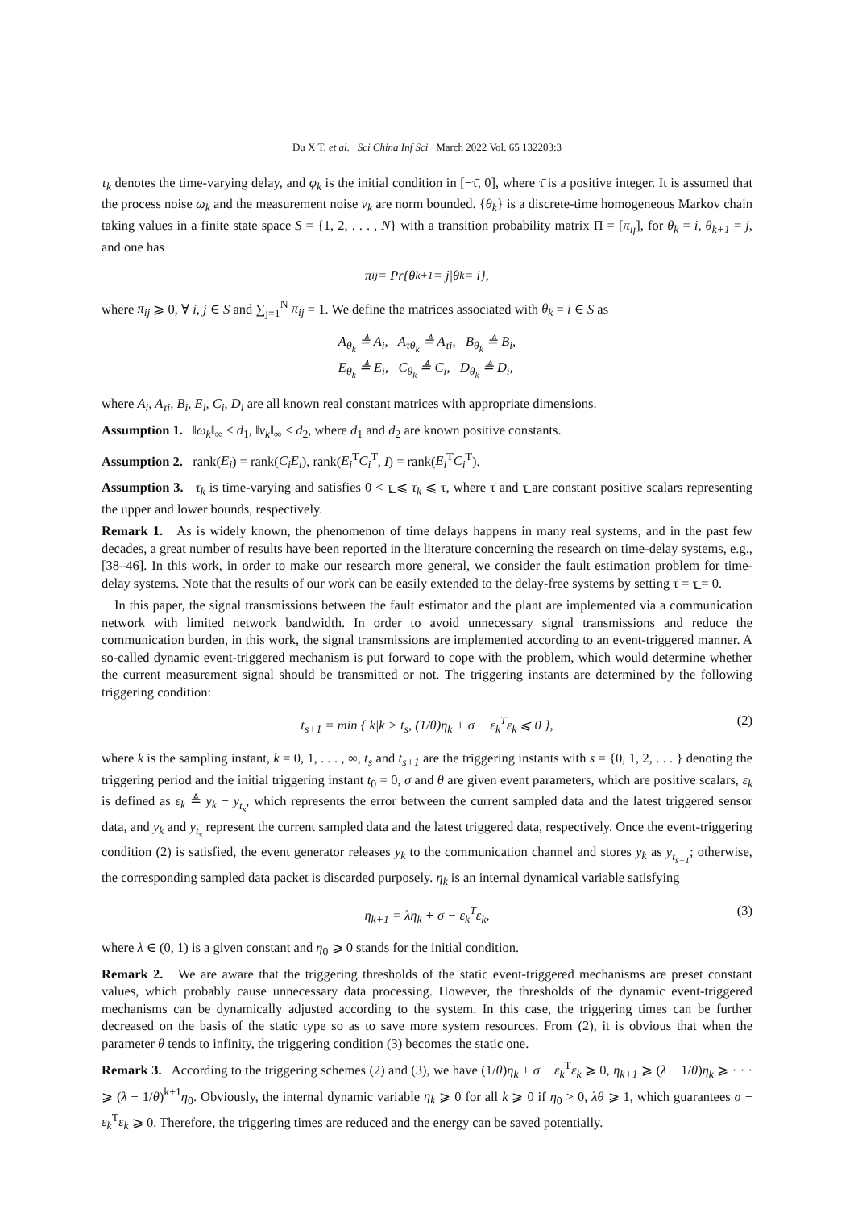Du X T, et al. Sci China Inf Sci March 2022 Vol. 65 132203:3
τ<sub>k</sub> denotes the time-varying delay, and φ<sub>k</sub> is the initial condition in [−τ̄, 0], where τ̄ is a positive integer. It is assumed that the process noise ω<sub>k</sub> and the measurement noise ν<sub>k</sub> are norm bounded. {θ<sub>k</sub>} is a discrete-time homogeneous Markov chain taking values in a finite state space S = {1, 2, . . . , N} with a transition probability matrix Π = [π<sub>ij</sub>], for θ<sub>k</sub> = i, θ<sub>k+1</sub> = j, and one has
π<sub>ij</sub> = Pr{θ<sub>k+1</sub> = j|θ<sub>k</sub> = i},
where π<sub>ij</sub> ⩾ 0, ∀ i, j ∈ S and ∑<sub>j=1</sub><sup>N</sup> π<sub>ij</sub> = 1. We define the matrices associated with θ<sub>k</sub> = i ∈ S as
A<sub>θ<sub>k</sub></sub> ≜ A<sub>i</sub>, A<sub>τθ<sub>k</sub></sub> ≜ A<sub>τi</sub>, B<sub>θ<sub>k</sub></sub> ≜ B<sub>i</sub>,
E<sub>θ<sub>k</sub></sub> ≜ E<sub>i</sub>, C<sub>θ<sub>k</sub></sub> ≜ C<sub>i</sub>, D<sub>θ<sub>k</sub></sub> ≜ D<sub>i</sub>,
where A<sub>i</sub>, A<sub>τi</sub>, B<sub>i</sub>, E<sub>i</sub>, C<sub>i</sub>, D<sub>i</sub> are all known real constant matrices with appropriate dimensions.
Assumption 1. ‖ω<sub>k</sub>‖<sub>∞</sub> < d<sub>1</sub>, ‖ν<sub>k</sub>‖<sub>∞</sub> < d<sub>2</sub>, where d<sub>1</sub> and d<sub>2</sub> are known positive constants.
Assumption 2. rank(E<sub>i</sub>) = rank(C<sub>i</sub>E<sub>i</sub>), rank(E<sub>i</sub><sup>T</sup>C<sub>i</sub><sup>T</sup>, I) = rank(E<sub>i</sub><sup>T</sup>C<sub>i</sub><sup>T</sup>).
Assumption 3. τ<sub>k</sub> is time-varying and satisfies 0 < τ̲ ⩽ τ<sub>k</sub> ⩽ τ̄, where τ̄ and τ̲ are constant positive scalars representing the upper and lower bounds, respectively.
Remark 1. As is widely known, the phenomenon of time delays happens in many real systems, and in the past few decades, a great number of results have been reported in the literature concerning the research on time-delay systems, e.g., [38–46]. In this work, in order to make our research more general, we consider the fault estimation problem for time-delay systems. Note that the results of our work can be easily extended to the delay-free systems by setting τ̄ = τ̲ = 0.
In this paper, the signal transmissions between the fault estimator and the plant are implemented via a communication network with limited network bandwidth. In order to avoid unnecessary signal transmissions and reduce the communication burden, in this work, the signal transmissions are implemented according to an event-triggered manner. A so-called dynamic event-triggered mechanism is put forward to cope with the problem, which would determine whether the current measurement signal should be transmitted or not. The triggering instants are determined by the following triggering condition:
t<sub>s+1</sub> = min { k|k > t<sub>s</sub>, (1/θ)η<sub>k</sub> + σ − ε<sub>k</sub><sup>T</sup>ε<sub>k</sub> ⩽ 0 }, (2)
where k is the sampling instant, k = 0, 1, . . . , ∞, t<sub>s</sub> and t<sub>s+1</sub> are the triggering instants with s = {0, 1, 2, . . . } denoting the triggering period and the initial triggering instant t<sub>0</sub> = 0, σ and θ are given event parameters, which are positive scalars, ε<sub>k</sub> is defined as ε<sub>k</sub> ≜ y<sub>k</sub> − y<sub>t<sub>s</sub></sub>, which represents the error between the current sampled data and the latest triggered sensor data, and y<sub>k</sub> and y<sub>t<sub>s</sub></sub> represent the current sampled data and the latest triggered data, respectively. Once the event-triggering condition (2) is satisfied, the event generator releases y<sub>k</sub> to the communication channel and stores y<sub>k</sub> as y<sub>t<sub>s+1</sub></sub>; otherwise, the corresponding sampled data packet is discarded purposely. η<sub>k</sub> is an internal dynamical variable satisfying
η<sub>k+1</sub> = λη<sub>k</sub> + σ − ε<sub>k</sub><sup>T</sup>ε<sub>k</sub>, (3)
where λ ∈ (0, 1) is a given constant and η<sub>0</sub> ⩾ 0 stands for the initial condition.
Remark 2. We are aware that the triggering thresholds of the static event-triggered mechanisms are preset constant values, which probably cause unnecessary data processing. However, the thresholds of the dynamic event-triggered mechanisms can be dynamically adjusted according to the system. In this case, the triggering times can be further decreased on the basis of the static type so as to save more system resources. From (2), it is obvious that when the parameter θ tends to infinity, the triggering condition (3) becomes the static one.
Remark 3. According to the triggering schemes (2) and (3), we have (1/θ)η<sub>k</sub> + σ − ε<sub>k</sub><sup>T</sup>ε<sub>k</sub> ⩾ 0, η<sub>k+1</sub> ⩾ (λ − 1/θ)η<sub>k</sub> ⩾ · · · ⩾ (λ − 1/θ)<sup>k+1</sup>η<sub>0</sub>. Obviously, the internal dynamic variable η<sub>k</sub> ⩾ 0 for all k ⩾ 0 if η<sub>0</sub> > 0, λθ ⩾ 1, which guarantees σ − ε<sub>k</sub><sup>T</sup>ε<sub>k</sub> ⩾ 0. Therefore, the triggering times are reduced and the energy can be saved potentially.